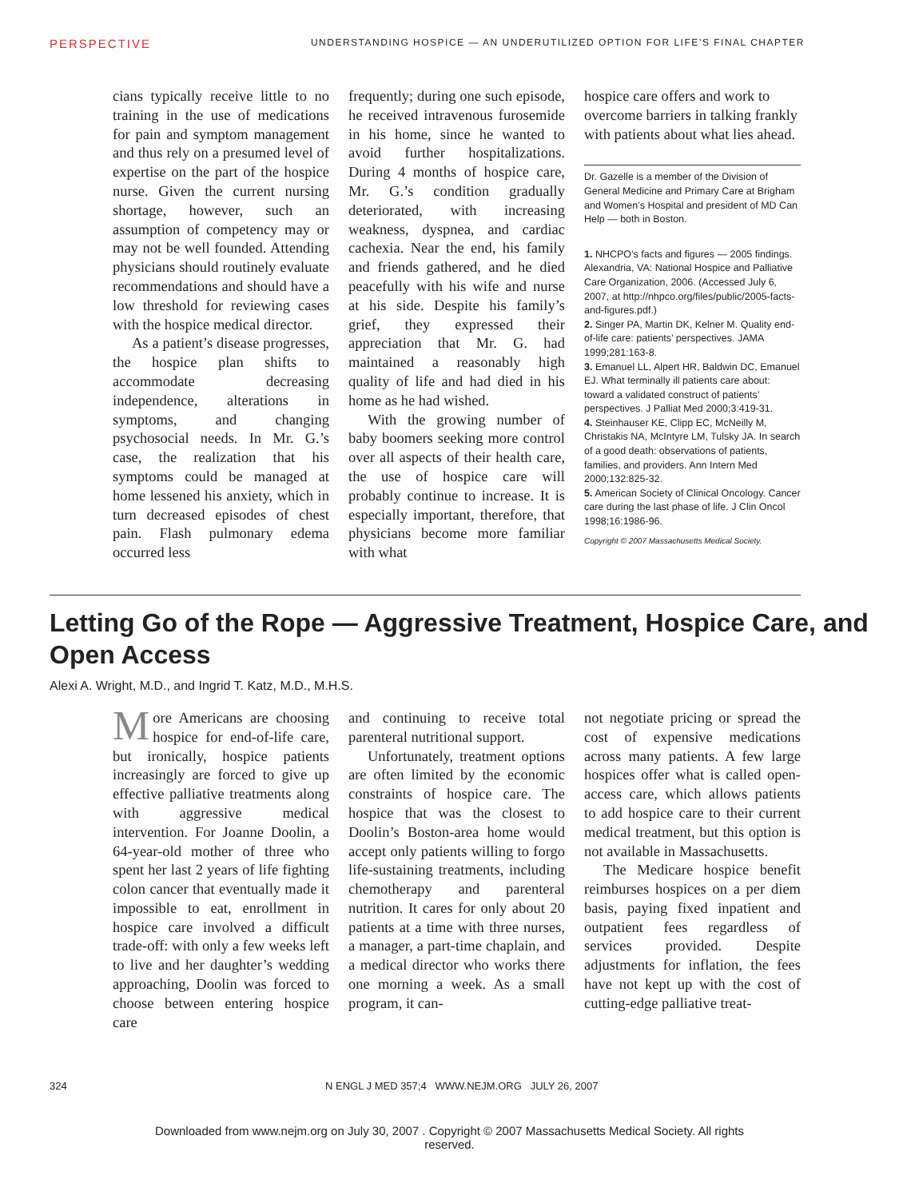PERSPECTIVE UNDERSTANDING HOSPICE — AN UNDERUTILIZED OPTION FOR LIFE’S FINAL CHAPTER
cians typically receive little to no training in the use of medications for pain and symptom management and thus rely on a presumed level of expertise on the part of the hospice nurse. Given the current nursing shortage, however, such an assumption of competency may or may not be well founded. Attending physicians should routinely evaluate recommendations and should have a low threshold for reviewing cases with the hospice medical director.
As a patient’s disease progresses, the hospice plan shifts to accommodate decreasing independence, alterations in symptoms, and changing psychosocial needs. In Mr. G.’s case, the realization that his symptoms could be managed at home lessened his anxiety, which in turn decreased episodes of chest pain. Flash pulmonary edema occurred less
frequently; during one such episode, he received intravenous furosemide in his home, since he wanted to avoid further hospitalizations. During 4 months of hospice care, Mr. G.’s condition gradually deteriorated, with increasing weakness, dyspnea, and cardiac cachexia. Near the end, his family and friends gathered, and he died peacefully with his wife and nurse at his side. Despite his family’s grief, they expressed their appreciation that Mr. G. had maintained a reasonably high quality of life and had died in his home as he had wished.
With the growing number of baby boomers seeking more control over all aspects of their health care, the use of hospice care will probably continue to increase. It is especially important, therefore, that physicians become more familiar with what
hospice care offers and work to overcome barriers in talking frankly with patients about what lies ahead.
Dr. Gazelle is a member of the Division of General Medicine and Primary Care at Brigham and Women’s Hospital and president of MD Can Help — both in Boston.
1. NHCPO’s facts and figures — 2005 findings. Alexandria, VA: National Hospice and Palliative Care Organization, 2006. (Accessed July 6, 2007, at http://nhpco.org/files/public/2005-facts-and-figures.pdf.)
2. Singer PA, Martin DK, Kelner M. Quality end-of-life care: patients’ perspectives. JAMA 1999;281:163-8.
3. Emanuel LL, Alpert HR, Baldwin DC, Emanuel EJ. What terminally ill patients care about: toward a validated construct of patients’ perspectives. J Palliat Med 2000;3:419-31.
4. Steinhauser KE, Clipp EC, McNeilly M, Christakis NA, McIntyre LM, Tulsky JA. In search of a good death: observations of patients, families, and providers. Ann Intern Med 2000;132:825-32.
5. American Society of Clinical Oncology. Cancer care during the last phase of life. J Clin Oncol 1998;16:1986-96.
Copyright © 2007 Massachusetts Medical Society.
Letting Go of the Rope — Aggressive Treatment, Hospice Care, and Open Access
Alexi A. Wright, M.D., and Ingrid T. Katz, M.D., M.H.S.
More Americans are choosing hospice for end-of-life care, but ironically, hospice patients increasingly are forced to give up effective palliative treatments along with aggressive medical intervention. For Joanne Doolin, a 64-year-old mother of three who spent her last 2 years of life fighting colon cancer that eventually made it impossible to eat, enrollment in hospice care involved a difficult trade-off: with only a few weeks left to live and her daughter’s wedding approaching, Doolin was forced to choose between entering hospice care
and continuing to receive total parenteral nutritional support.
Unfortunately, treatment options are often limited by the economic constraints of hospice care. The hospice that was the closest to Doolin’s Boston-area home would accept only patients willing to forgo life-sustaining treatments, including chemotherapy and parenteral nutrition. It cares for only about 20 patients at a time with three nurses, a manager, a part-time chaplain, and a medical director who works there one morning a week. As a small program, it can-
not negotiate pricing or spread the cost of expensive medications across many patients. A few large hospices offer what is called open-access care, which allows patients to add hospice care to their current medical treatment, but this option is not available in Massachusetts.
The Medicare hospice benefit reimburses hospices on a per diem basis, paying fixed inpatient and outpatient fees regardless of services provided. Despite adjustments for inflation, the fees have not kept up with the cost of cutting-edge palliative treat-
324 N ENGL J MED 357;4 WWW.NEJM.ORG JULY 26, 2007
Downloaded from www.nejm.org on July 30, 2007 . Copyright © 2007 Massachusetts Medical Society. All rights
reserved.